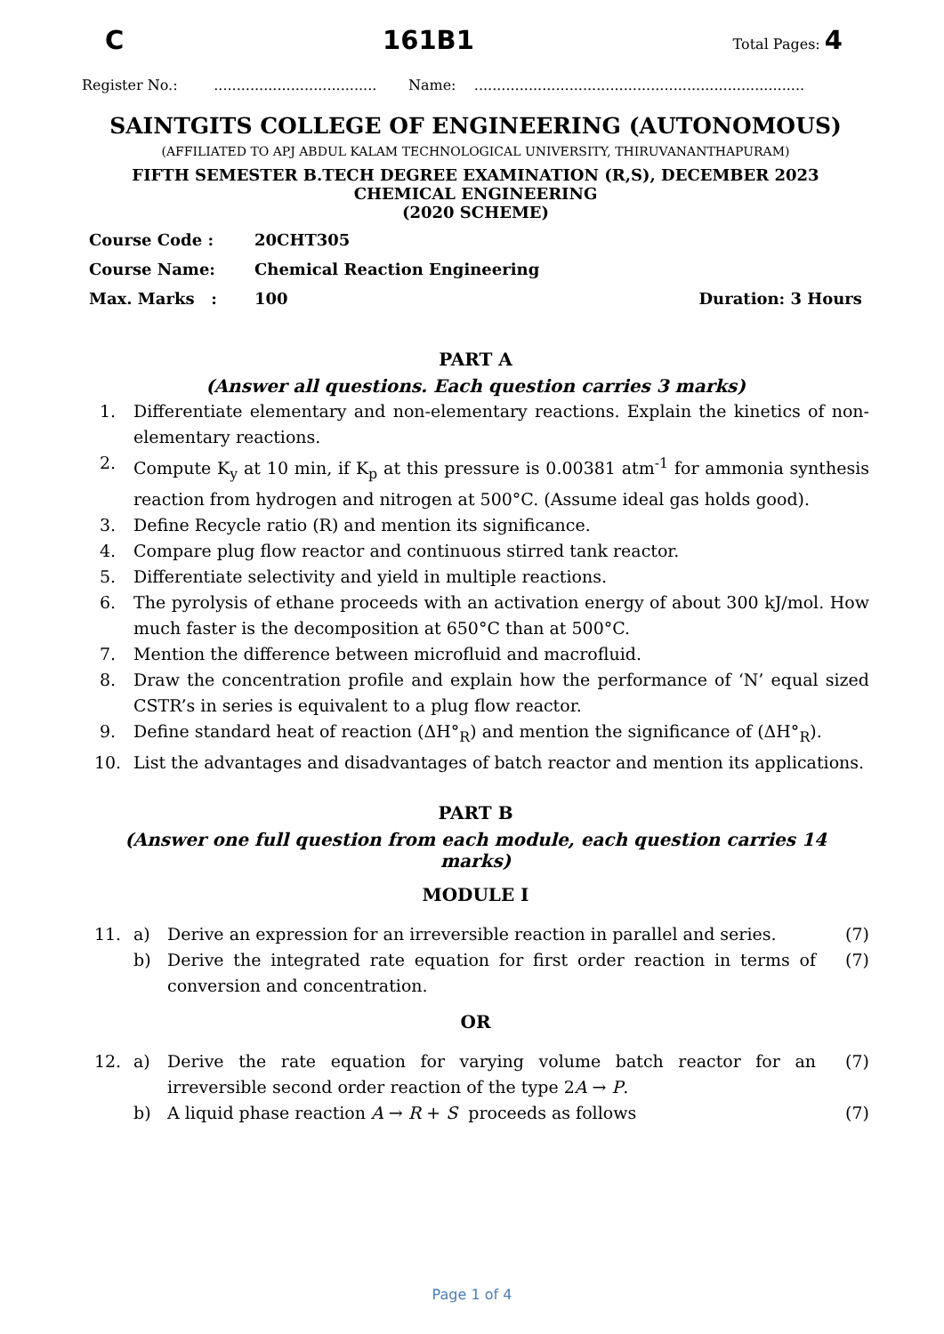C 161B1 Total Pages: 4
Register No.: .................................... Name: .........................................................................
SAINTGITS COLLEGE OF ENGINEERING (AUTONOMOUS)
(AFFILIATED TO APJ ABDUL KALAM TECHNOLOGICAL UNIVERSITY, THIRUVANANTHAPURAM)
FIFTH SEMESTER B.TECH DEGREE EXAMINATION (R,S), DECEMBER 2023
CHEMICAL ENGINEERING
(2020 SCHEME)
| Course Code : | 20CHT305 | |
| Course Name: | Chemical Reaction Engineering | |
| Max. Marks : | 100 | Duration: 3 Hours |
PART A
(Answer all questions. Each question carries 3 marks)
| 1. | Differentiate elementary and non-elementary reactions. Explain the kinetics of non- elementary reactions. |
| 2. | Compute K<sub>y</sub> at 10 min, if K<sub>p</sub> at this pressure is 0.00381 atm<sup>-1</sup> for ammonia synthesis reaction from hydrogen and nitrogen at 500°C. (Assume ideal gas holds good). |
| 3. | Define Recycle ratio (R) and mention its significance. |
| 4. | Compare plug flow reactor and continuous stirred tank reactor. |
| 5. | Differentiate selectivity and yield in multiple reactions. |
| 6. | The pyrolysis of ethane proceeds with an activation energy of about 300 kJ/mol. How much faster is the decomposition at 650°C than at 500°C. |
| 7. | Mention the difference between microfluid and macrofluid. |
| 8. | Draw the concentration profile and explain how the performance of ‘N’ equal sized CSTR’s in series is equivalent to a plug flow reactor. |
| 9. | Define standard heat of reaction (ΔH°<sub>R</sub>) and mention the significance of (ΔH°<sub>R</sub>). |
| 10. | List the advantages and disadvantages of batch reactor and mention its applications. |
PART B
(Answer one full question from each module, each question carries 14 marks)
MODULE I
| 11. | a) | Derive an expression for an irreversible reaction in parallel and series. | (7) |
| | b) | Derive the integrated rate equation for first order reaction in terms of conversion and concentration. | (7) |
OR
| 12. | a) | Derive the rate equation for varying volume batch reactor for an irreversible second order reaction of the type 2 A → P . | (7) |
| | b) | A liquid phase reaction A → R + S proceeds as follows | (7) |
Page 1 of 4